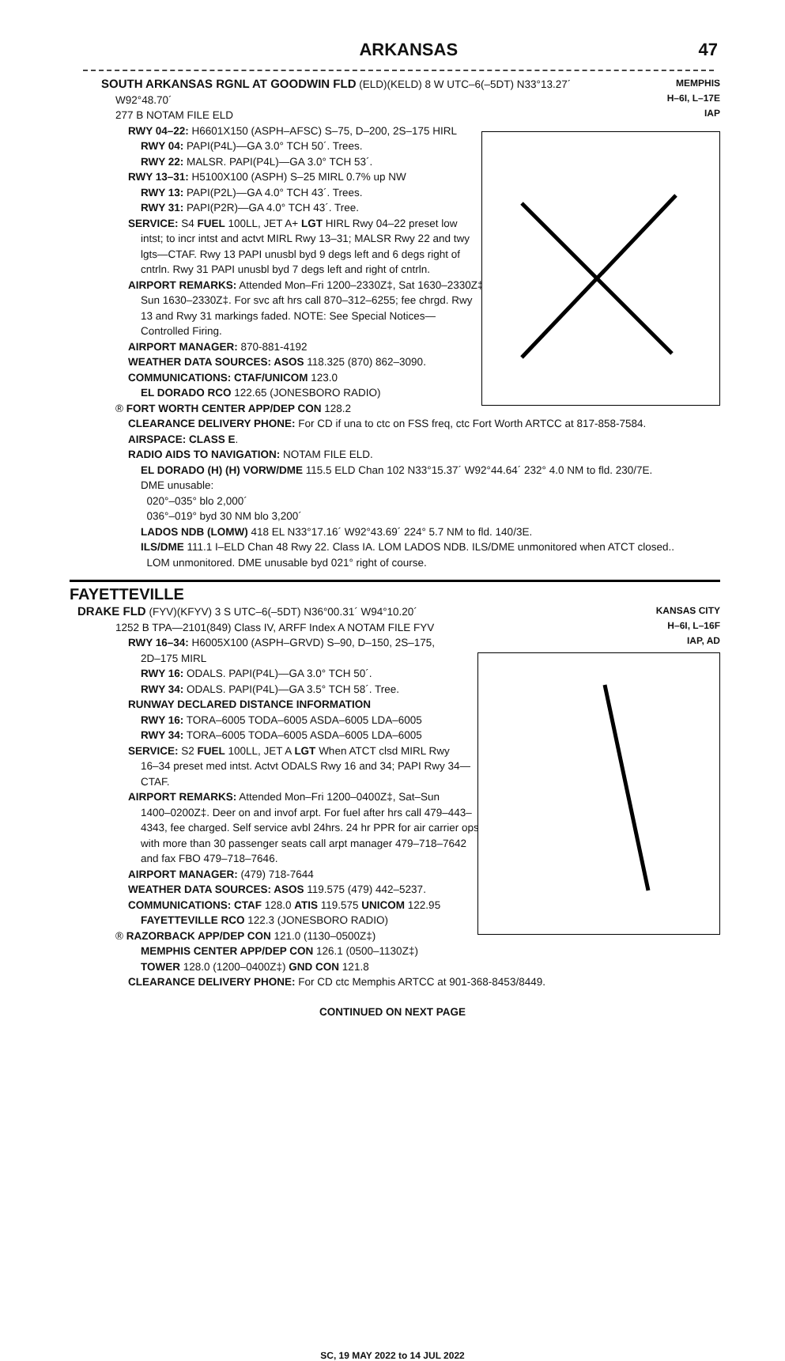ARKANSAS 47
MEMPHIS
H–6I, L–17E
IAP
SOUTH ARKANSAS RGNL AT GOODWIN FLD (ELD)(KELD) 8 W UTC–6(–5DT) N33°13.27´
W92°48.70´
277 B NOTAM FILE ELD
RWY 04–22: H6601X150 (ASPH–AFSC) S–75, D–200, 2S–175 HIRL
RWY 04: PAPI(P4L)—GA 3.0° TCH 50´. Trees.
RWY 22: MALSR. PAPI(P4L)—GA 3.0° TCH 53´.
RWY 13–31: H5100X100 (ASPH) S–25 MIRL 0.7% up NW
RWY 13: PAPI(P2L)—GA 4.0° TCH 43´. Trees.
RWY 31: PAPI(P2R)—GA 4.0° TCH 43´. Tree.
SERVICE: S4 FUEL 100LL, JET A+ LGT HIRL Rwy 04–22 preset low
intst; to incr intst and actvt MIRL Rwy 13–31; MALSR Rwy 22 and twy lgts—CTAF. Rwy 13 PAPI unusbl byd 9 degs left and 6 degs right of cntrln. Rwy 31 PAPI unusbl byd 7 degs left and right of cntrln.
AIRPORT REMARKS: Attended Mon–Fri 1200–2330Z‡, Sat 1630–2330Z‡,
Sun 1630–2330Z‡. For svc aft hrs call 870–312–6255; fee chrgd. Rwy 13 and Rwy 31 markings faded. NOTE: See Special Notices—Controlled Firing.
AIRPORT MANAGER: 870-881-4192
WEATHER DATA SOURCES: ASOS 118.325 (870) 862–3090.
COMMUNICATIONS: CTAF/UNICOM 123.0
EL DORADO RCO 122.65 (JONESBORO RADIO)
® FORT WORTH CENTER APP/DEP CON 128.2
CLEARANCE DELIVERY PHONE: For CD if una to ctc on FSS freq, ctc Fort Worth ARTCC at 817-858-7584.
AIRSPACE: CLASS E.
RADIO AIDS TO NAVIGATION: NOTAM FILE ELD.
EL DORADO (H) (H) VORW/DME 115.5 ELD Chan 102 N33°15.37´ W92°44.64´ 232° 4.0 NM to fld. 230/7E.
DME unusable:
020°–035° blo 2,000´
036°–019° byd 30 NM blo 3,200´
LADOS NDB (LOMW) 418 EL N33°17.16´ W92°43.69´ 224° 5.7 NM to fld. 140/3E.
ILS/DME 111.1 I–ELD Chan 48 Rwy 22. Class IA. LOM LADOS NDB. ILS/DME unmonitored when ATCT closed..
LOM unmonitored. DME unusable byd 021° right of course.
FAYETTEVILLE
KANSAS CITY
H–6I, L–16F
IAP, AD
DRAKE FLD (FYV)(KFYV) 3 S UTC–6(–5DT) N36°00.31´ W94°10.20´
1252 B TPA—2101(849) Class IV, ARFF Index A NOTAM FILE FYV
RWY 16–34: H6005X100 (ASPH–GRVD) S–90, D–150, 2S–175,
2D–175 MIRL
RWY 16: ODALS. PAPI(P4L)—GA 3.0° TCH 50´.
RWY 34: ODALS. PAPI(P4L)—GA 3.5° TCH 58´. Tree.
RUNWAY DECLARED DISTANCE INFORMATION
RWY 16: TORA–6005 TODA–6005 ASDA–6005 LDA–6005
RWY 34: TORA–6005 TODA–6005 ASDA–6005 LDA–6005
SERVICE: S2 FUEL 100LL, JET A LGT When ATCT clsd MIRL Rwy
16–34 preset med intst. Actvt ODALS Rwy 16 and 34; PAPI Rwy 34—CTAF.
AIRPORT REMARKS: Attended Mon–Fri 1200–0400Z‡, Sat–Sun
1400–0200Z‡. Deer on and invof arpt. For fuel after hrs call 479–443–4343, fee charged. Self service avbl 24hrs. 24 hr PPR for air carrier ops with more than 30 passenger seats call arpt manager 479–718–7642 and fax FBO 479–718–7646.
AIRPORT MANAGER: (479) 718-7644
WEATHER DATA SOURCES: ASOS 119.575 (479) 442–5237.
COMMUNICATIONS: CTAF 128.0 ATIS 119.575 UNICOM 122.95
FAYETTEVILLE RCO 122.3 (JONESBORO RADIO)
® RAZORBACK APP/DEP CON 121.0 (1130–0500Z‡)
MEMPHIS CENTER APP/DEP CON 126.1 (0500–1130Z‡)
TOWER 128.0 (1200–0400Z‡) GND CON 121.8
CLEARANCE DELIVERY PHONE: For CD ctc Memphis ARTCC at 901-368-8453/8449.
CONTINUED ON NEXT PAGE
SC, 19 MAY 2022 to 14 JUL 2022